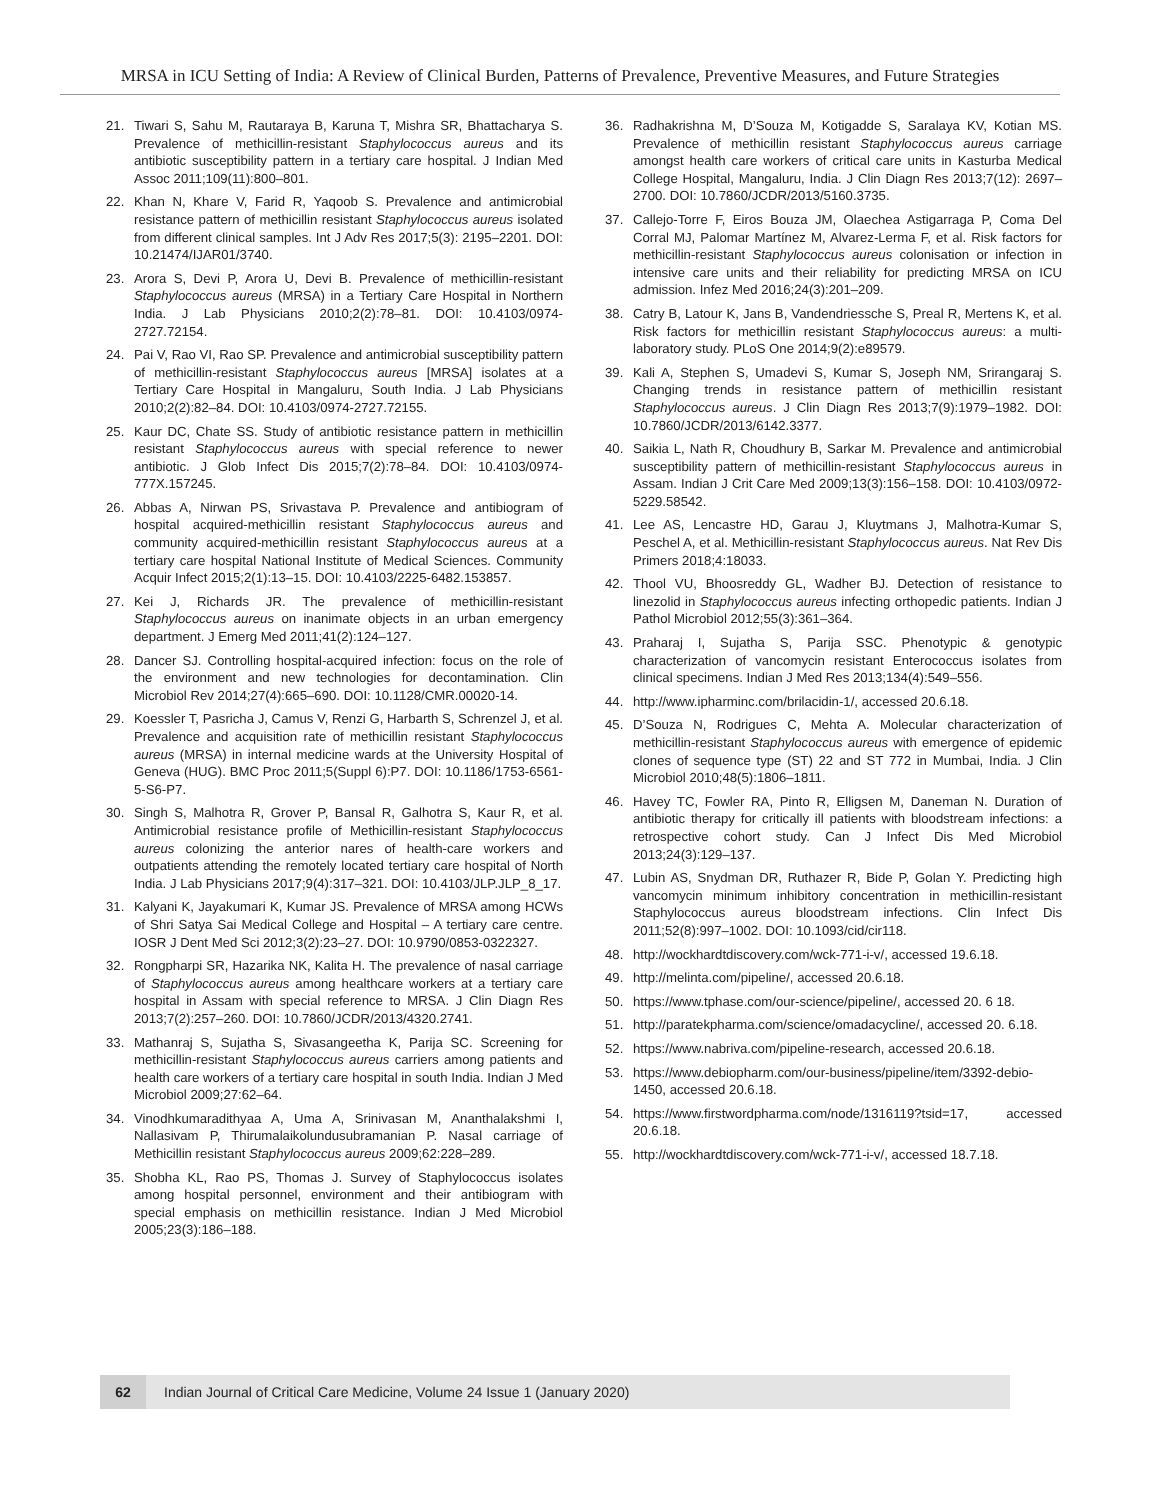MRSA in ICU Setting of India: A Review of Clinical Burden, Patterns of Prevalence, Preventive Measures, and Future Strategies
21. Tiwari S, Sahu M, Rautaraya B, Karuna T, Mishra SR, Bhattacharya S. Prevalence of methicillin-resistant Staphylococcus aureus and its antibiotic susceptibility pattern in a tertiary care hospital. J Indian Med Assoc 2011;109(11):800–801.
22. Khan N, Khare V, Farid R, Yaqoob S. Prevalence and antimicrobial resistance pattern of methicillin resistant Staphylococcus aureus isolated from different clinical samples. Int J Adv Res 2017;5(3): 2195–2201. DOI: 10.21474/IJAR01/3740.
23. Arora S, Devi P, Arora U, Devi B. Prevalence of methicillin-resistant Staphylococcus aureus (MRSA) in a Tertiary Care Hospital in Northern India. J Lab Physicians 2010;2(2):78–81. DOI: 10.4103/0974-2727.72154.
24. Pai V, Rao VI, Rao SP. Prevalence and antimicrobial susceptibility pattern of methicillin-resistant Staphylococcus aureus [MRSA] isolates at a Tertiary Care Hospital in Mangaluru, South India. J Lab Physicians 2010;2(2):82–84. DOI: 10.4103/0974-2727.72155.
25. Kaur DC, Chate SS. Study of antibiotic resistance pattern in methicillin resistant Staphylococcus aureus with special reference to newer antibiotic. J Glob Infect Dis 2015;7(2):78–84. DOI: 10.4103/0974-777X.157245.
26. Abbas A, Nirwan PS, Srivastava P. Prevalence and antibiogram of hospital acquired-methicillin resistant Staphylococcus aureus and community acquired-methicillin resistant Staphylococcus aureus at a tertiary care hospital National Institute of Medical Sciences. Community Acquir Infect 2015;2(1):13–15. DOI: 10.4103/2225-6482.153857.
27. Kei J, Richards JR. The prevalence of methicillin-resistant Staphylococcus aureus on inanimate objects in an urban emergency department. J Emerg Med 2011;41(2):124–127.
28. Dancer SJ. Controlling hospital-acquired infection: focus on the role of the environment and new technologies for decontamination. Clin Microbiol Rev 2014;27(4):665–690. DOI: 10.1128/CMR.00020-14.
29. Koessler T, Pasricha J, Camus V, Renzi G, Harbarth S, Schrenzel J, et al. Prevalence and acquisition rate of methicillin resistant Staphylococcus aureus (MRSA) in internal medicine wards at the University Hospital of Geneva (HUG). BMC Proc 2011;5(Suppl 6):P7. DOI: 10.1186/1753-6561-5-S6-P7.
30. Singh S, Malhotra R, Grover P, Bansal R, Galhotra S, Kaur R, et al. Antimicrobial resistance profile of Methicillin-resistant Staphylococcus aureus colonizing the anterior nares of health-care workers and outpatients attending the remotely located tertiary care hospital of North India. J Lab Physicians 2017;9(4):317–321. DOI: 10.4103/JLP.JLP_8_17.
31. Kalyani K, Jayakumari K, Kumar JS. Prevalence of MRSA among HCWs of Shri Satya Sai Medical College and Hospital – A tertiary care centre. IOSR J Dent Med Sci 2012;3(2):23–27. DOI: 10.9790/0853-0322327.
32. Rongpharpi SR, Hazarika NK, Kalita H. The prevalence of nasal carriage of Staphylococcus aureus among healthcare workers at a tertiary care hospital in Assam with special reference to MRSA. J Clin Diagn Res 2013;7(2):257–260. DOI: 10.7860/JCDR/2013/4320.2741.
33. Mathanraj S, Sujatha S, Sivasangeetha K, Parija SC. Screening for methicillin-resistant Staphylococcus aureus carriers among patients and health care workers of a tertiary care hospital in south India. Indian J Med Microbiol 2009;27:62–64.
34. Vinodhkumaradithyaa A, Uma A, Srinivasan M, Ananthalakshmi I, Nallasivam P, Thirumalaikolundusubramanian P. Nasal carriage of Methicillin resistant Staphylococcus aureus 2009;62:228–289.
35. Shobha KL, Rao PS, Thomas J. Survey of Staphylococcus isolates among hospital personnel, environment and their antibiogram with special emphasis on methicillin resistance. Indian J Med Microbiol 2005;23(3):186–188.
36. Radhakrishna M, D’Souza M, Kotigadde S, Saralaya KV, Kotian MS. Prevalence of methicillin resistant Staphylococcus aureus carriage amongst health care workers of critical care units in Kasturba Medical College Hospital, Mangaluru, India. J Clin Diagn Res 2013;7(12): 2697–2700. DOI: 10.7860/JCDR/2013/5160.3735.
37. Callejo-Torre F, Eiros Bouza JM, Olaechea Astigarraga P, Coma Del Corral MJ, Palomar Martínez M, Alvarez-Lerma F, et al. Risk factors for methicillin-resistant Staphylococcus aureus colonisation or infection in intensive care units and their reliability for predicting MRSA on ICU admission. Infez Med 2016;24(3):201–209.
38. Catry B, Latour K, Jans B, Vandendriessche S, Preal R, Mertens K, et al. Risk factors for methicillin resistant Staphylococcus aureus: a multi-laboratory study. PLoS One 2014;9(2):e89579.
39. Kali A, Stephen S, Umadevi S, Kumar S, Joseph NM, Srirangaraj S. Changing trends in resistance pattern of methicillin resistant Staphylococcus aureus. J Clin Diagn Res 2013;7(9):1979–1982. DOI: 10.7860/JCDR/2013/6142.3377.
40. Saikia L, Nath R, Choudhury B, Sarkar M. Prevalence and antimicrobial susceptibility pattern of methicillin-resistant Staphylococcus aureus in Assam. Indian J Crit Care Med 2009;13(3):156–158. DOI: 10.4103/0972-5229.58542.
41. Lee AS, Lencastre HD, Garau J, Kluytmans J, Malhotra-Kumar S, Peschel A, et al. Methicillin-resistant Staphylococcus aureus. Nat Rev Dis Primers 2018;4:18033.
42. Thool VU, Bhoosreddy GL, Wadher BJ. Detection of resistance to linezolid in Staphylococcus aureus infecting orthopedic patients. Indian J Pathol Microbiol 2012;55(3):361–364.
43. Praharaj I, Sujatha S, Parija SSC. Phenotypic & genotypic characterization of vancomycin resistant Enterococcus isolates from clinical specimens. Indian J Med Res 2013;134(4):549–556.
44. http://www.ipharminc.com/brilacidin-1/, accessed 20.6.18.
45. D’Souza N, Rodrigues C, Mehta A. Molecular characterization of methicillin-resistant Staphylococcus aureus with emergence of epidemic clones of sequence type (ST) 22 and ST 772 in Mumbai, India. J Clin Microbiol 2010;48(5):1806–1811.
46. Havey TC, Fowler RA, Pinto R, Elligsen M, Daneman N. Duration of antibiotic therapy for critically ill patients with bloodstream infections: a retrospective cohort study. Can J Infect Dis Med Microbiol 2013;24(3):129–137.
47. Lubin AS, Snydman DR, Ruthazer R, Bide P, Golan Y. Predicting high vancomycin minimum inhibitory concentration in methicillin-resistant Staphylococcus aureus bloodstream infections. Clin Infect Dis 2011;52(8):997–1002. DOI: 10.1093/cid/cir118.
48. http://wockhardtdiscovery.com/wck-771-i-v/, accessed 19.6.18.
49. http://melinta.com/pipeline/, accessed 20.6.18.
50. https://www.tphase.com/our-science/pipeline/, accessed 20. 6 18.
51. http://paratekpharma.com/science/omadacycline/, accessed 20. 6.18.
52. https://www.nabriva.com/pipeline-research, accessed 20.6.18.
53. https://www.debiopharm.com/our-business/pipeline/item/3392-debio-1450, accessed 20.6.18.
54. https://www.firstwordpharma.com/node/1316119?tsid=17, accessed 20.6.18.
55. http://wockhardtdiscovery.com/wck-771-i-v/, accessed 18.7.18.
62 Indian Journal of Critical Care Medicine, Volume 24 Issue 1 (January 2020)